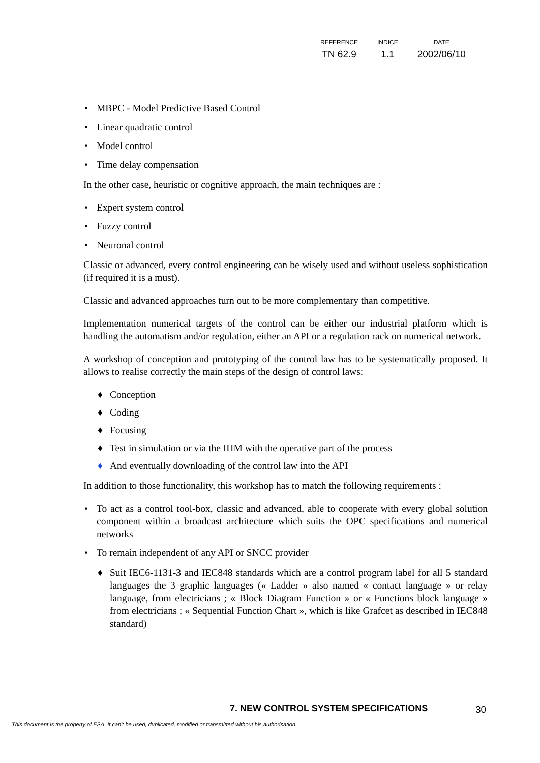| REFERENCE | INDICE | DATE |
| TN 62.9 | 1.1 | 2002/06/10 |
• MBPC - Model Predictive Based Control
• Linear quadratic control
• Model control
• Time delay compensation
In the other case, heuristic or cognitive approach, the main techniques are :
• Expert system control
• Fuzzy control
• Neuronal control
Classic or advanced, every control engineering can be wisely used and without useless sophistication (if required it is a must).
Classic and advanced approaches turn out to be more complementary than competitive.
Implementation numerical targets of the control can be either our industrial platform which is handling the automatism and/or regulation, either an API or a regulation rack on numerical network.
A workshop of conception and prototyping of the control law has to be systematically proposed. It allows to realise correctly the main steps of the design of control laws:
♦ Conception
♦ Coding
♦ Focusing
♦ Test in simulation or via the IHM with the operative part of the process
♦ And eventually downloading of the control law into the API
In addition to those functionality, this workshop has to match the following requirements :
• To act as a control tool-box, classic and advanced, able to cooperate with every global solution component within a broadcast architecture which suits the OPC specifications and numerical networks
• To remain independent of any API or SNCC provider
♦ Suit IEC6-1131-3 and IEC848 standards which are a control program label for all 5 standard languages the 3 graphic languages (« Ladder » also named « contact language » or relay language, from electricians ; « Block Diagram Function » or « Functions block language » from electricians ; « Sequential Function Chart », which is like Grafcet as described in IEC848 standard)
7. NEW CONTROL SYSTEM SPECIFICATIONS
30
This document is the property of ESA. It can't be used, duplicated, modified or transmitted without his authorisation.